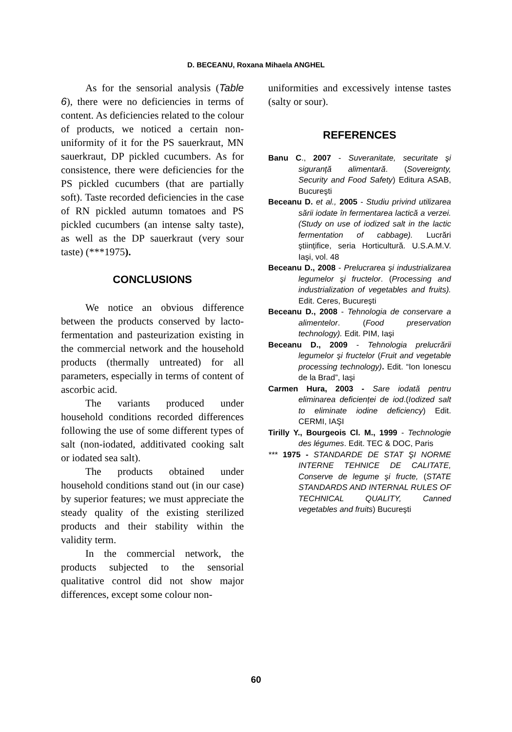D. BECEANU, Roxana Mihaela ANGHEL
As for the sensorial analysis (Table 6), there were no deficiencies in terms of content. As deficiencies related to the colour of products, we noticed a certain non-uniformity of it for the PS sauerkraut, MN sauerkraut, DP pickled cucumbers. As for consistence, there were deficiencies for the PS pickled cucumbers (that are partially soft). Taste recorded deficiencies in the case of RN pickled autumn tomatoes and PS pickled cucumbers (an intense salty taste), as well as the DP sauerkraut (very sour taste) (***1975).
CONCLUSIONS
We notice an obvious difference between the products conserved by lacto-fermentation and pasteurization existing in the commercial network and the household products (thermally untreated) for all parameters, especially in terms of content of ascorbic acid.
The variants produced under household conditions recorded differences following the use of some different types of salt (non-iodated, additivated cooking salt or iodated sea salt).
The products obtained under household conditions stand out (in our case) by superior features; we must appreciate the steady quality of the existing sterilized products and their stability within the validity term.
In the commercial network, the products subjected to the sensorial qualitative control did not show major differences, except some colour non-
uniformities and excessively intense tastes (salty or sour).
REFERENCES
Banu C., 2007 - Suveranitate, securitate şi siguranță alimentară. (Sovereignty, Security and Food Safety) Editura ASAB, Bucureşti
Beceanu D. et al., 2005 - Studiu privind utilizarea sării iodate în fermentarea lactică a verzei. (Study on use of iodized salt in the lactic fermentation of cabbage). Lucrări ştiințifice, seria Horticultură. U.S.A.M.V. Iaşi, vol. 48
Beceanu D., 2008 - Prelucrarea şi industrializarea legumelor şi fructelor. (Processing and industrialization of vegetables and fruits). Edit. Ceres, Bucureşti
Beceanu D., 2008 - Tehnologia de conservare a alimentelor. (Food preservation technology). Edit. PIM, Iaşi
Beceanu D., 2009 - Tehnologia prelucrării legumelor şi fructelor (Fruit and vegetable processing technology). Edit. “Ion Ionescu de la Brad”, Iaşi
Carmen Hura, 2003 - Sare iodată pentru eliminarea deficienței de iod.(Iodized salt to eliminate iodine deficiency) Edit. CERMI, IAŞI
Tirilly Y., Bourgeois Cl. M., 1999 - Technologie des légumes. Edit. TEC & DOC, Paris
*** 1975 - STANDARDE DE STAT ŞI NORME INTERNE TEHNICE DE CALITATE, Conserve de legume şi fructe, (STATE STANDARDS AND INTERNAL RULES OF TECHNICAL QUALITY, Canned vegetables and fruits) Bucureşti
60